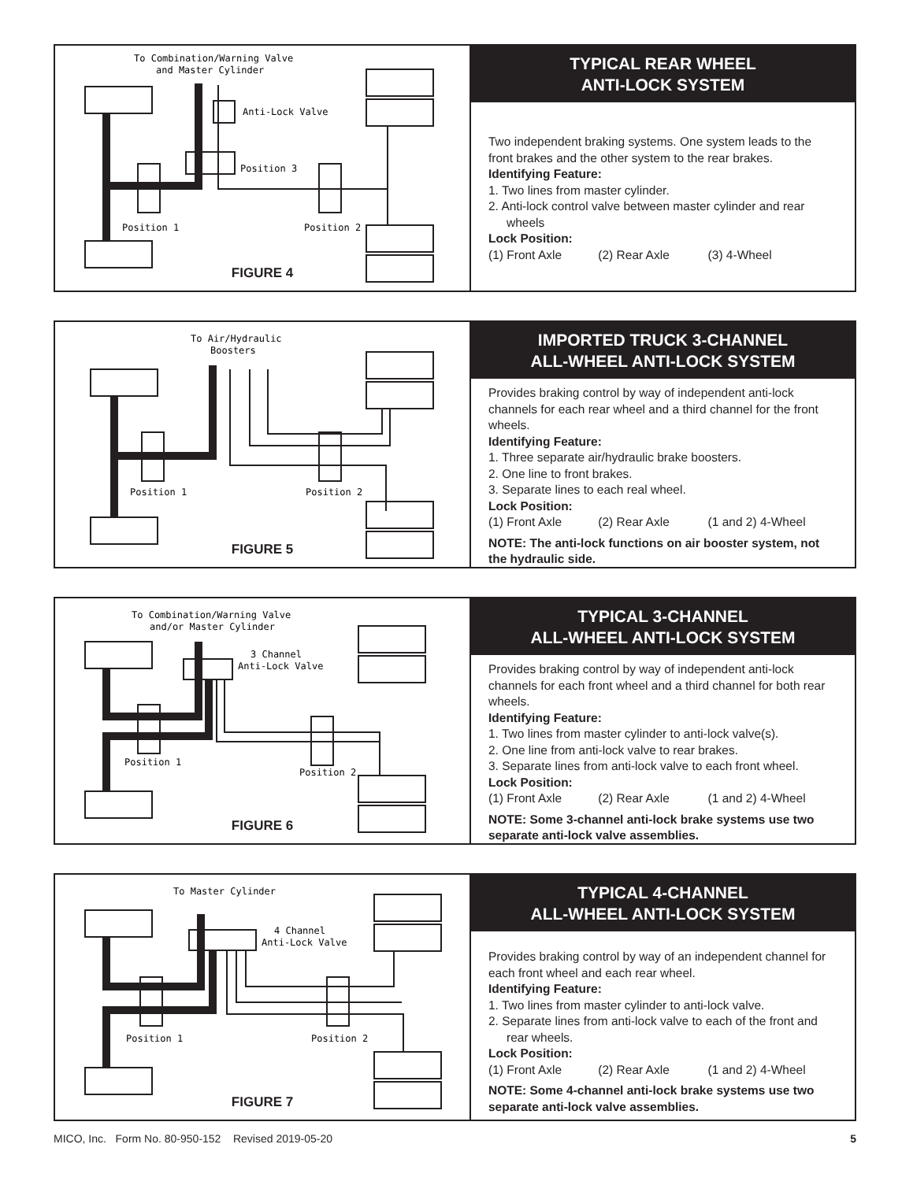To Combination/Warning Valve
and Master Cylinder
Anti-Lock Valve
Position 3
Position 1
Position 2
FIGURE 4
TYPICAL REAR WHEEL
ANTI-LOCK SYSTEM
Two independent braking systems. One system leads to the front brakes and the other system to the rear brakes.
Identifying Feature:
1. Two lines from master cylinder.
2. Anti-lock control valve between master cylinder and rear wheels
Lock Position:
(1) Front Axle (2) Rear Axle (3) 4-Wheel
To Air/Hydraulic
Boosters
Position 1
Position 2
FIGURE 5
IMPORTED TRUCK 3-CHANNEL
ALL-WHEEL ANTI-LOCK SYSTEM
Provides braking control by way of independent anti-lock channels for each rear wheel and a third channel for the front wheels.
Identifying Feature:
1. Three separate air/hydraulic brake boosters.
2. One line to front brakes.
3. Separate lines to each real wheel.
Lock Position:
(1) Front Axle (2) Rear Axle (1 and 2) 4-Wheel
NOTE: The anti-lock functions on air booster system, not the hydraulic side.
To Combination/Warning Valve
and/or Master Cylinder
3 Channel
Anti-Lock Valve
Position 1
Position 2
FIGURE 6
TYPICAL 3-CHANNEL
ALL-WHEEL ANTI-LOCK SYSTEM
Provides braking control by way of independent anti-lock channels for each front wheel and a third channel for both rear wheels.
Identifying Feature:
1. Two lines from master cylinder to anti-lock valve(s).
2. One line from anti-lock valve to rear brakes.
3. Separate lines from anti-lock valve to each front wheel.
Lock Position:
(1) Front Axle (2) Rear Axle (1 and 2) 4-Wheel
NOTE: Some 3-channel anti-lock brake systems use two separate anti-lock valve assemblies.
To Master Cylinder
4 Channel
Anti-Lock Valve
Position 1
Position 2
FIGURE 7
TYPICAL 4-CHANNEL
ALL-WHEEL ANTI-LOCK SYSTEM
Provides braking control by way of an independent channel for each front wheel and each rear wheel.
Identifying Feature:
1. Two lines from master cylinder to anti-lock valve.
2. Separate lines from anti-lock valve to each of the front and rear wheels.
Lock Position:
(1) Front Axle (2) Rear Axle (1 and 2) 4-Wheel
NOTE: Some 4-channel anti-lock brake systems use two separate anti-lock valve assemblies.
MICO, Inc. Form No. 80-950-152 Revised 2019-05-20 5